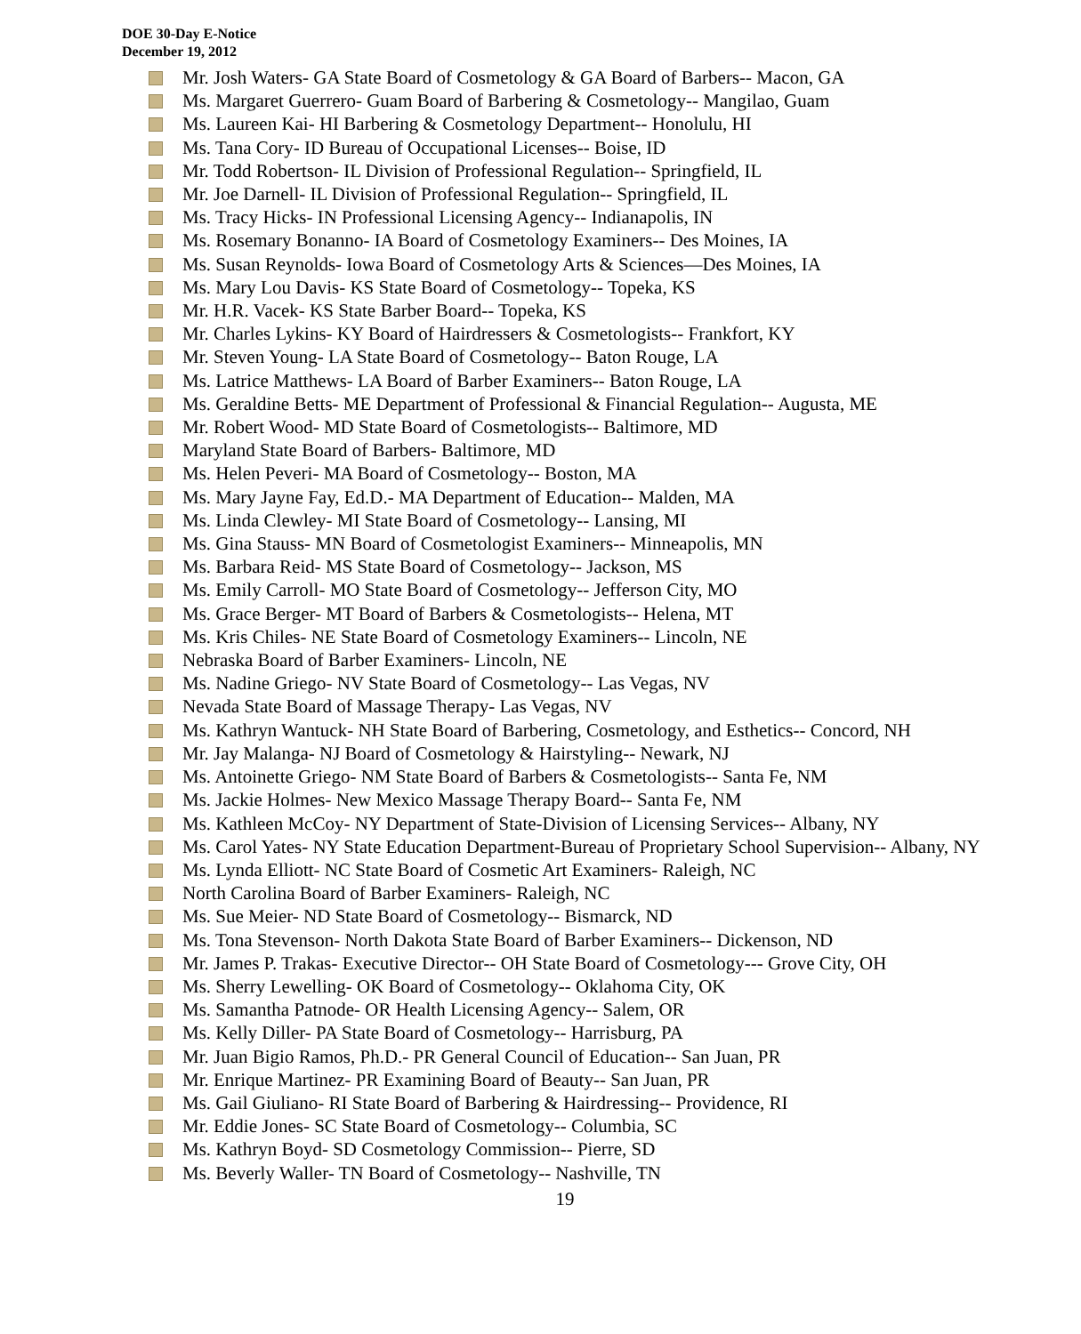DOE 30-Day E-Notice
December 19, 2012
Mr. Josh Waters- GA State Board of Cosmetology & GA Board of Barbers-- Macon, GA
Ms. Margaret Guerrero- Guam Board of Barbering & Cosmetology-- Mangilao, Guam
Ms. Laureen Kai- HI Barbering & Cosmetology Department-- Honolulu, HI
Ms. Tana Cory- ID Bureau of Occupational Licenses-- Boise, ID
Mr. Todd Robertson- IL Division of Professional Regulation-- Springfield, IL
Mr. Joe Darnell- IL Division of Professional Regulation-- Springfield, IL
Ms. Tracy Hicks- IN Professional Licensing Agency-- Indianapolis, IN
Ms. Rosemary Bonanno- IA Board of Cosmetology Examiners-- Des Moines, IA
Ms. Susan Reynolds- Iowa Board of Cosmetology Arts & Sciences—Des Moines, IA
Ms. Mary Lou Davis- KS State Board of Cosmetology-- Topeka, KS
Mr. H.R. Vacek- KS State Barber Board-- Topeka, KS
Mr. Charles Lykins- KY Board of Hairdressers & Cosmetologists-- Frankfort, KY
Mr. Steven Young- LA State Board of Cosmetology-- Baton Rouge, LA
Ms. Latrice Matthews- LA Board of Barber Examiners-- Baton Rouge, LA
Ms. Geraldine Betts- ME Department of Professional & Financial Regulation-- Augusta, ME
Mr. Robert Wood- MD State Board of Cosmetologists-- Baltimore, MD
Maryland State Board of Barbers- Baltimore, MD
Ms. Helen Peveri- MA Board of Cosmetology-- Boston, MA
Ms. Mary Jayne Fay, Ed.D.- MA Department of Education-- Malden, MA
Ms. Linda Clewley- MI State Board of Cosmetology-- Lansing, MI
Ms. Gina Stauss- MN Board of Cosmetologist Examiners-- Minneapolis, MN
Ms. Barbara Reid- MS State Board of Cosmetology-- Jackson, MS
Ms. Emily Carroll- MO State Board of Cosmetology-- Jefferson City, MO
Ms. Grace Berger- MT Board of Barbers & Cosmetologists-- Helena, MT
Ms. Kris Chiles- NE State Board of Cosmetology Examiners-- Lincoln, NE
Nebraska Board of Barber Examiners- Lincoln, NE
Ms. Nadine Griego- NV State Board of Cosmetology-- Las Vegas, NV
Nevada State Board of Massage Therapy- Las Vegas, NV
Ms. Kathryn Wantuck- NH State Board of Barbering, Cosmetology, and Esthetics-- Concord, NH
Mr. Jay Malanga- NJ Board of Cosmetology & Hairstyling-- Newark, NJ
Ms. Antoinette Griego- NM State Board of Barbers & Cosmetologists-- Santa Fe, NM
Ms. Jackie Holmes- New Mexico Massage Therapy Board-- Santa Fe, NM
Ms. Kathleen McCoy- NY Department of State-Division of Licensing Services-- Albany, NY
Ms. Carol Yates- NY State Education Department-Bureau of Proprietary School Supervision-- Albany, NY
Ms. Lynda Elliott- NC State Board of Cosmetic Art Examiners- Raleigh, NC
North Carolina Board of Barber Examiners- Raleigh, NC
Ms. Sue Meier- ND State Board of Cosmetology-- Bismarck, ND
Ms. Tona Stevenson- North Dakota State Board of Barber Examiners-- Dickenson, ND
Mr. James P. Trakas- Executive Director-- OH State Board of Cosmetology--- Grove City, OH
Ms. Sherry Lewelling- OK Board of Cosmetology-- Oklahoma City, OK
Ms. Samantha Patnode- OR Health Licensing Agency-- Salem, OR
Ms. Kelly Diller- PA State Board of Cosmetology-- Harrisburg, PA
Mr. Juan Bigio Ramos, Ph.D.- PR General Council of Education-- San Juan, PR
Mr. Enrique Martinez- PR Examining Board of Beauty-- San Juan, PR
Ms. Gail Giuliano- RI State Board of Barbering & Hairdressing-- Providence, RI
Mr. Eddie Jones- SC State Board of Cosmetology-- Columbia, SC
Ms. Kathryn Boyd- SD Cosmetology Commission-- Pierre, SD
Ms. Beverly Waller- TN Board of Cosmetology-- Nashville, TN
19